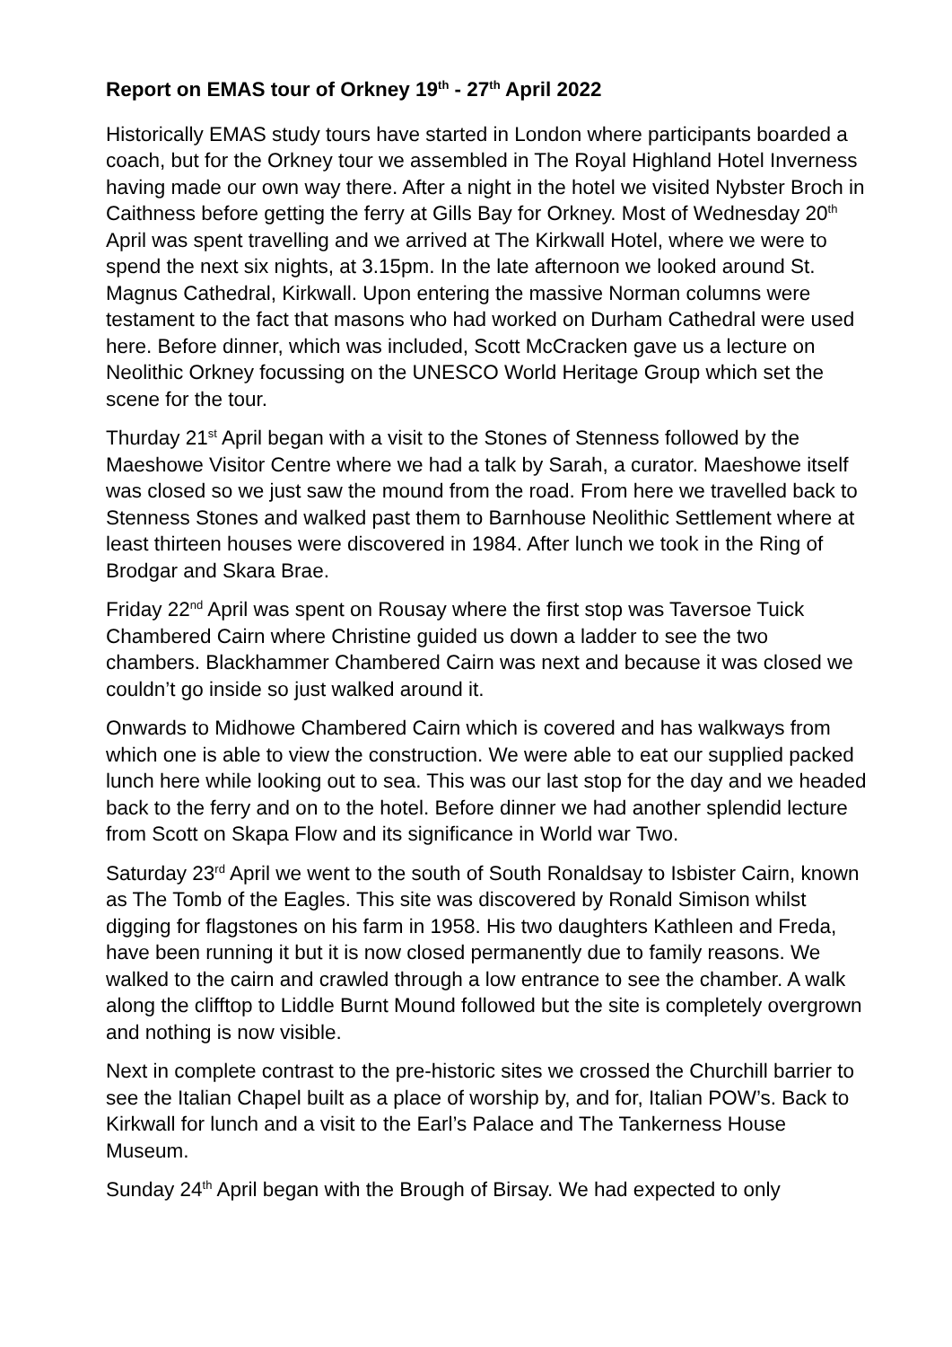Report on EMAS tour of Orkney 19<sup>th</sup> - 27<sup>th</sup> April 2022
Historically EMAS study tours have started in London where participants boarded a coach, but for the Orkney tour we assembled in The Royal Highland Hotel Inverness having made our own way there. After a night in the hotel we visited Nybster Broch in Caithness before getting the ferry at Gills Bay for Orkney. Most of Wednesday 20<sup>th</sup> April was spent travelling and we arrived at The Kirkwall Hotel, where we were to spend the next six nights, at 3.15pm. In the late afternoon we looked around St. Magnus Cathedral, Kirkwall. Upon entering the massive Norman columns were testament to the fact that masons who had worked on Durham Cathedral were used here. Before dinner, which was included, Scott McCracken gave us a lecture on Neolithic Orkney focussing on the UNESCO World Heritage Group which set the scene for the tour.
Thurday 21<sup>st</sup> April began with a visit to the Stones of Stenness followed by the Maeshowe Visitor Centre where we had a talk by Sarah, a curator. Maeshowe itself was closed so we just saw the mound from the road. From here we travelled back to Stenness Stones and walked past them to Barnhouse Neolithic Settlement where at least thirteen houses were discovered in 1984. After lunch we took in the Ring of Brodgar and Skara Brae.
Friday 22<sup>nd</sup> April was spent on Rousay where the first stop was Taversoe Tuick Chambered Cairn where Christine guided us down a ladder to see the two chambers. Blackhammer Chambered Cairn was next and because it was closed we couldn’t go inside so just walked around it.
Onwards to Midhowe Chambered Cairn which is covered and has walkways from which one is able to view the construction. We were able to eat our supplied packed lunch here while looking out to sea. This was our last stop for the day and we headed back to the ferry and on to the hotel. Before dinner we had another splendid lecture from Scott on Skapa Flow and its significance in World war Two.
Saturday 23<sup>rd</sup> April we went to the south of South Ronaldsay to Isbister Cairn, known as The Tomb of the Eagles. This site was discovered by Ronald Simison whilst digging for flagstones on his farm in 1958. His two daughters Kathleen and Freda, have been running it but it is now closed permanently due to family reasons. We walked to the cairn and crawled through a low entrance to see the chamber. A walk along the clifftop to Liddle Burnt Mound followed but the site is completely overgrown and nothing is now visible.
Next in complete contrast to the pre-historic sites we crossed the Churchill barrier to see the Italian Chapel built as a place of worship by, and for, Italian POW’s. Back to Kirkwall for lunch and a visit to the Earl’s Palace and The Tankerness House Museum.
Sunday 24<sup>th</sup> April began with the Brough of Birsay. We had expected to only